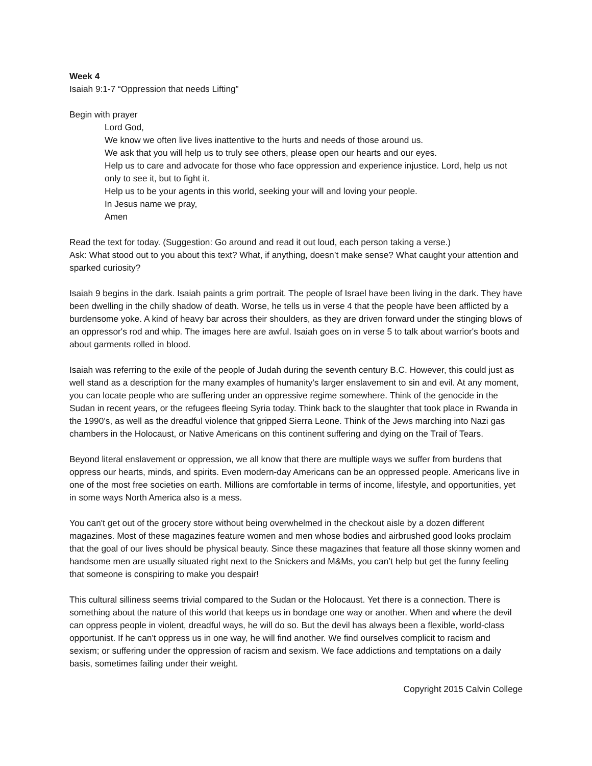Week 4
Isaiah 9:1-7 “Oppression that needs Lifting”
Begin with prayer
Lord God,
We know we often live lives inattentive to the hurts and needs of those around us.
We ask that you will help us to truly see others, please open our hearts and our eyes.
Help us to care and advocate for those who face oppression and experience injustice. Lord, help us not only to see it, but to fight it.
Help us to be your agents in this world, seeking your will and loving your people.
In Jesus name we pray,
Amen
Read the text for today. (Suggestion: Go around and read it out loud, each person taking a verse.)
Ask: What stood out to you about this text? What, if anything, doesn’t make sense? What caught your attention and sparked curiosity?
Isaiah 9 begins in the dark. Isaiah paints a grim portrait. The people of Israel have been living in the dark. They have been dwelling in the chilly shadow of death. Worse, he tells us in verse 4 that the people have been afflicted by a burdensome yoke. A kind of heavy bar across their shoulders, as they are driven forward under the stinging blows of an oppressor's rod and whip. The images here are awful. Isaiah goes on in verse 5 to talk about warrior's boots and about garments rolled in blood.
Isaiah was referring to the exile of the people of Judah during the seventh century B.C. However, this could just as well stand as a description for the many examples of humanity's larger enslavement to sin and evil. At any moment, you can locate people who are suffering under an oppressive regime somewhere. Think of the genocide in the Sudan in recent years, or the refugees fleeing Syria today. Think back to the slaughter that took place in Rwanda in the 1990’s, as well as the dreadful violence that gripped Sierra Leone. Think of the Jews marching into Nazi gas chambers in the Holocaust, or Native Americans on this continent suffering and dying on the Trail of Tears.
Beyond literal enslavement or oppression, we all know that there are multiple ways we suffer from burdens that oppress our hearts, minds, and spirits. Even modern-day Americans can be an oppressed people. Americans live in one of the most free societies on earth. Millions are comfortable in terms of income, lifestyle, and opportunities, yet in some ways North America also is a mess.
You can't get out of the grocery store without being overwhelmed in the checkout aisle by a dozen different magazines. Most of these magazines feature women and men whose bodies and airbrushed good looks proclaim that the goal of our lives should be physical beauty. Since these magazines that feature all those skinny women and handsome men are usually situated right next to the Snickers and M&Ms, you can’t help but get the funny feeling that someone is conspiring to make you despair!
This cultural silliness seems trivial compared to the Sudan or the Holocaust. Yet there is a connection. There is something about the nature of this world that keeps us in bondage one way or another. When and where the devil can oppress people in violent, dreadful ways, he will do so. But the devil has always been a flexible, world-class opportunist. If he can't oppress us in one way, he will find another. We find ourselves complicit to racism and sexism; or suffering under the oppression of racism and sexism. We face addictions and temptations on a daily basis, sometimes failing under their weight.
Copyright 2015 Calvin College